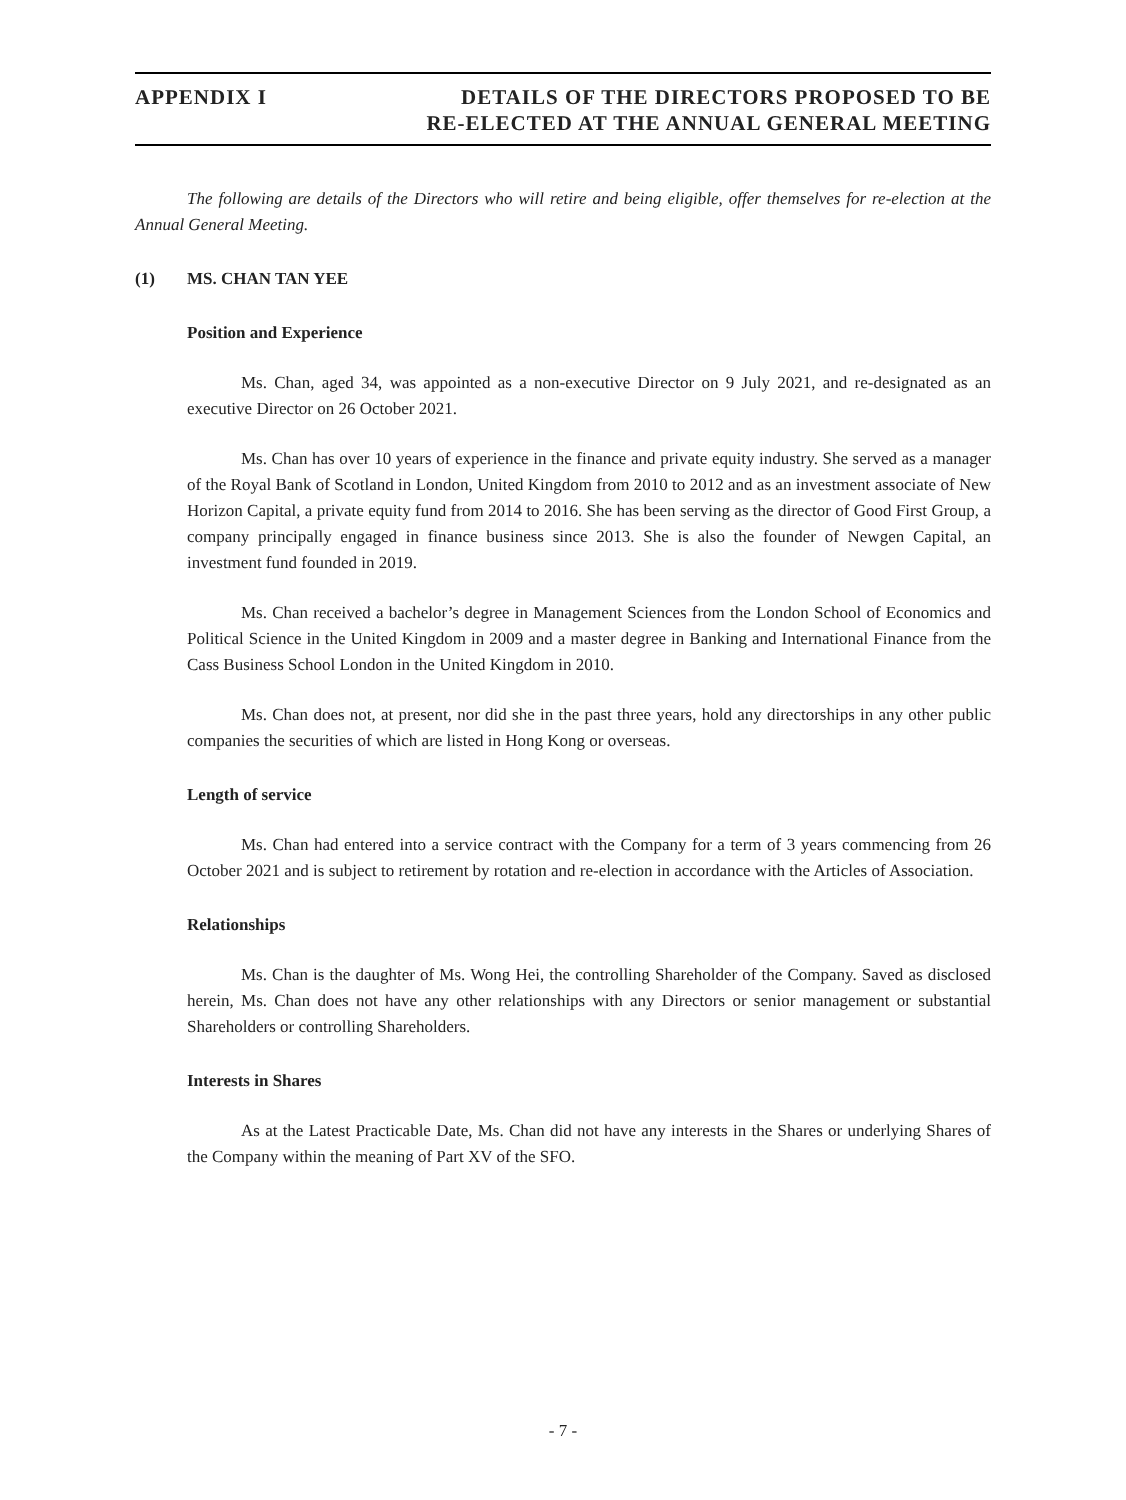APPENDIX I DETAILS OF THE DIRECTORS PROPOSED TO BE
RE-ELECTED AT THE ANNUAL GENERAL MEETING
The following are details of the Directors who will retire and being eligible, offer themselves for re-election at the Annual General Meeting.
(1) MS. CHAN TAN YEE
Position and Experience
Ms. Chan, aged 34, was appointed as a non-executive Director on 9 July 2021, and re-designated as an executive Director on 26 October 2021.
Ms. Chan has over 10 years of experience in the finance and private equity industry. She served as a manager of the Royal Bank of Scotland in London, United Kingdom from 2010 to 2012 and as an investment associate of New Horizon Capital, a private equity fund from 2014 to 2016. She has been serving as the director of Good First Group, a company principally engaged in finance business since 2013. She is also the founder of Newgen Capital, an investment fund founded in 2019.
Ms. Chan received a bachelor’s degree in Management Sciences from the London School of Economics and Political Science in the United Kingdom in 2009 and a master degree in Banking and International Finance from the Cass Business School London in the United Kingdom in 2010.
Ms. Chan does not, at present, nor did she in the past three years, hold any directorships in any other public companies the securities of which are listed in Hong Kong or overseas.
Length of service
Ms. Chan had entered into a service contract with the Company for a term of 3 years commencing from 26 October 2021 and is subject to retirement by rotation and re-election in accordance with the Articles of Association.
Relationships
Ms. Chan is the daughter of Ms. Wong Hei, the controlling Shareholder of the Company. Saved as disclosed herein, Ms. Chan does not have any other relationships with any Directors or senior management or substantial Shareholders or controlling Shareholders.
Interests in Shares
As at the Latest Practicable Date, Ms. Chan did not have any interests in the Shares or underlying Shares of the Company within the meaning of Part XV of the SFO.
- 7 -